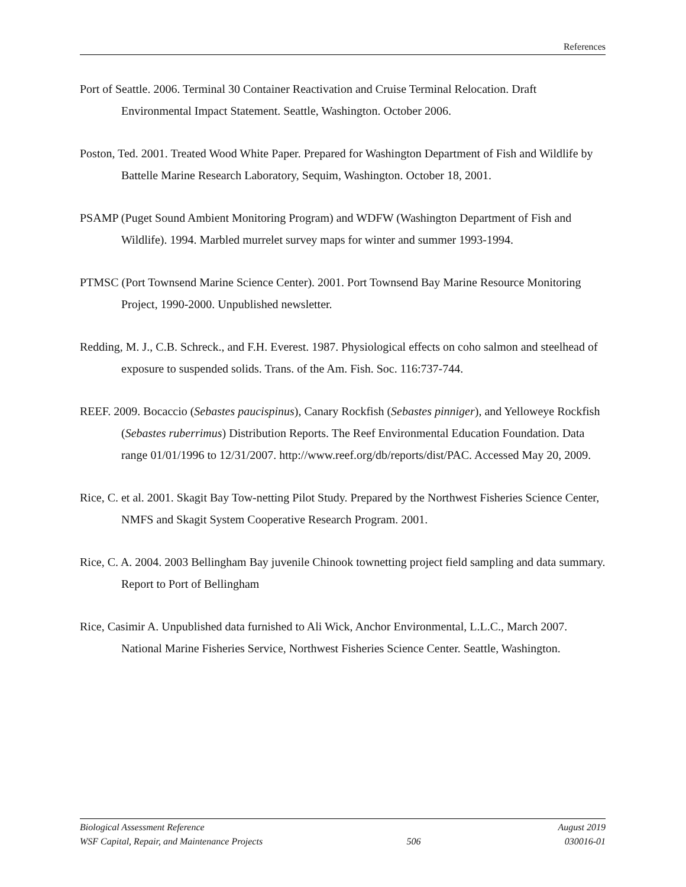References
Port of Seattle. 2006. Terminal 30 Container Reactivation and Cruise Terminal Relocation. Draft Environmental Impact Statement. Seattle, Washington. October 2006.
Poston, Ted. 2001. Treated Wood White Paper. Prepared for Washington Department of Fish and Wildlife by Battelle Marine Research Laboratory, Sequim, Washington. October 18, 2001.
PSAMP (Puget Sound Ambient Monitoring Program) and WDFW (Washington Department of Fish and Wildlife). 1994. Marbled murrelet survey maps for winter and summer 1993-1994.
PTMSC (Port Townsend Marine Science Center). 2001. Port Townsend Bay Marine Resource Monitoring Project, 1990-2000. Unpublished newsletter.
Redding, M. J., C.B. Schreck., and F.H. Everest. 1987. Physiological effects on coho salmon and steelhead of exposure to suspended solids. Trans. of the Am. Fish. Soc. 116:737-744.
REEF. 2009. Bocaccio (Sebastes paucispinus), Canary Rockfish (Sebastes pinniger), and Yelloweye Rockfish (Sebastes ruberrimus) Distribution Reports. The Reef Environmental Education Foundation. Data range 01/01/1996 to 12/31/2007. http://www.reef.org/db/reports/dist/PAC. Accessed May 20, 2009.
Rice, C. et al. 2001. Skagit Bay Tow-netting Pilot Study. Prepared by the Northwest Fisheries Science Center, NMFS and Skagit System Cooperative Research Program. 2001.
Rice, C. A. 2004. 2003 Bellingham Bay juvenile Chinook townetting project field sampling and data summary. Report to Port of Bellingham
Rice, Casimir A. Unpublished data furnished to Ali Wick, Anchor Environmental, L.L.C., March 2007. National Marine Fisheries Service, Northwest Fisheries Science Center. Seattle, Washington.
Biological Assessment Reference August 2019
WSF Capital, Repair, and Maintenance Projects 506 030016-01